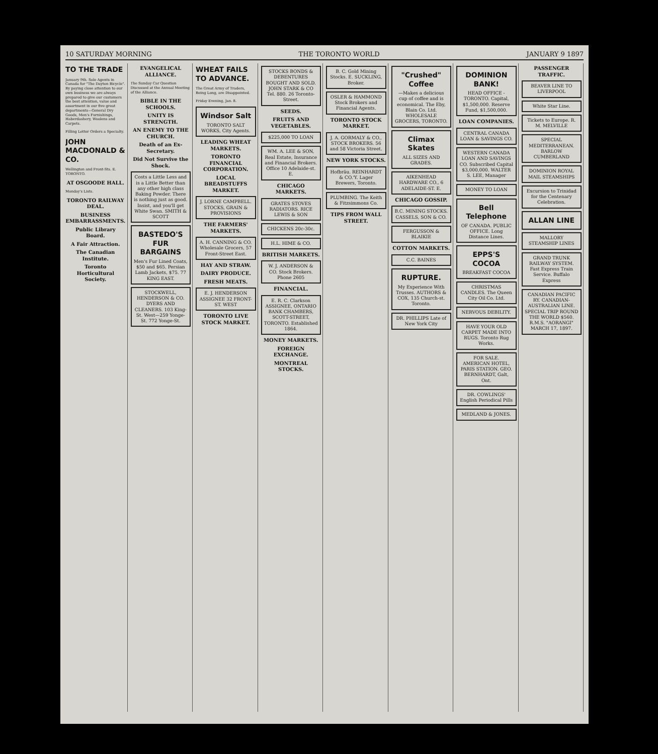10 SATURDAY MORNING THE TORONTO WORLD JANUARY 9 1897
TO THE TRADE
January 9th. Sole Agents in Canada for "The Dayton Bicycle". By paying close attention to our own business we are always prepared to give our customers the best attention, value and assortment in our five great departments—General Dry Goods, Men's Furnishings, Haberdashery, Woolens and Carpets.
Filling Letter Orders a Specialty.
JOHN MACDONALD & CO.
Wellington and Front-Sts. E. TORONTO.
AT OSGOODE HALL.
Monday's Lists.
TORONTO RAILWAY DEAL.
BUSINESS EMBARRASSMENTS.
Public Library Board.
A Fair Attraction.
The Canadian Institute.
Toronto Horticultural Society.
EVANGELICAL ALLIANCE.
The Sunday Car Question Discussed at the Annual Meeting of the Alliance.
BIBLE IN THE SCHOOLS.
UNITY IS STRENGTH.
AN ENEMY TO THE CHURCH.
Death of an Ex-Secretary.
Did Not Survive the Shock.
Costs a Little Less and is a Little Better than any other high class Baking Powder. There is nothing just as good. Insist, and you'll get White Swan. SMITH & SCOTT
BASTEDO'S FUR BARGAINS
Men's Fur Lined Coats, $50 and $65. Persian Lamb Jackets, $75. 77 KING EAST.
STOCKWELL, HENDERSON & CO. DYERS AND CLEANERS. 103 King-St. West—259 Yonge-St. 772 Yonge-St.
WHEAT FAILS TO ADVANCE.
The Great Army of Traders, Being Long, are Disappointed.
Friday Evening, Jan. 8.
Windsor Salt
TORONTO SALT WORKS, City Agents.
LEADING WHEAT MARKETS.
TORONTO FINANCIAL CORPORATION.
LOCAL BREADSTUFFS MARKET.
J. LORNE CAMPBELL. STOCKS, GRAIN & PROVISIONS
THE FARMERS' MARKETS.
A. H. CANNING & CO. Wholesale Grocers, 57 Front-Street East.
HAY AND STRAW.
DAIRY PRODUCE.
FRESH MEATS.
E. J. HENDERSON ASSIGNEE 32 FRONT-ST. WEST
TORONTO LIVE STOCK MARKET.
STOCKS BONDS & DEBENTURES BOUGHT AND SOLD. JOHN STARK & CO Tel. 880. 26 Toronto-Street.
SEEDS.
FRUITS AND VEGETABLES.
$225,000 TO LOAN
WM. A. LEE & SON, Real Estate, Insurance and Financial Brokers. Office 10 Adelaide-st. E.
CHICAGO MARKETS.
GRATES STOVES RADIATORS. RICE LEWIS & SON
CHICKENS 20c-30c.
H.L. HIME & CO.
BRITISH MARKETS.
W. J. ANDERSON & CO. Stock Brokers. Phone 2605
FINANCIAL.
E. R. C. Clarkson ASSIGNEE, ONTARIO BANK CHAMBERS, SCOTT-STREET, TORONTO. Established 1864.
MONEY MARKETS.
FOREIGN EXCHANGE.
MONTREAL STOCKS.
B. C. Gold Mining Stocks. E. SUCKLING, Broker.
OSLER & HAMMOND Stock Brokers and Financial Agents.
TORONTO STOCK MARKET.
J. A. GORMALY & CO., STOCK BROKERS. 56 and 58 Victoria Street.
NEW YORK STOCKS.
Hofbräu. REINHARDT & CO.'Y. Lager Brewers, Toronto.
PLUMBING. The Keith & Fitzsimmons Co.
TIPS FROM WALL STREET.
"Crushed" Coffee
—Makes a delicious cup of coffee and is economical. The Eby, Blain Co. Ltd. WHOLESALE GROCERS, TORONTO.
Climax Skates
ALL SIZES AND GRADES.
AIKENHEAD HARDWARE CO., 6 ADELAIDE-ST. E.
CHICAGO GOSSIP.
B.C. MINING STOCKS. CASSELS, SON & CO.
FERGUSSON & BLAIKIE
COTTON MARKETS.
C.C. BAINES
RUPTURE.
My Experience With Trusses. AUTHORS & COX, 135 Church-st. Toronto.
DR. PHILLIPS Late of New York City
DOMINION BANK!
HEAD OFFICE - TORONTO. Capital, $1,500,000. Reserve Fund, $1,500,000.
LOAN COMPANIES.
CENTRAL CANADA LOAN & SAVINGS CO.
WESTERN CANADA LOAN AND SAVINGS CO. Subscribed Capital $3,000,000. WALTER S. LEE, Manager
MONEY TO LOAN
Bell Telephone
OF CANADA. PUBLIC OFFICE. Long Distance Lines.
EPPS'S COCOA
BREAKFAST COCOA
CHRISTMAS CANDLES. The Queen City Oil Co. Ltd.
NERVOUS DEBILITY.
HAVE YOUR OLD CARPET MADE INTO RUGS. Toronto Rug Works.
FOR SALE. AMERICAN HOTEL, PARIS STATION. GEO. BERNHARDT, Galt, Ont.
DR. COWLINGS' English Periodical Pills
MEDLAND & JONES.
PASSENGER TRAFFIC.
BEAVER LINE TO LIVERPOOL
White Star Line.
Tickets to Europe. R. M. MELVILLE
SPECIAL MEDITERRANEAN. BARLOW CUMBERLAND
DOMINION ROYAL MAIL STEAMSHIPS
Excursion to Trinidad for the Centenary Celebration.
ALLAN LINE
MALLORY STEAMSHIP LINES
GRAND TRUNK RAILWAY SYSTEM. Fast Express Train Service. Buffalo Express
CANADIAN PACIFIC RY. CANADIAN-AUSTRALIAN LINE. SPECIAL TRIP ROUND THE WORLD $560. R.M.S. "AORANGI" MARCH 17, 1897.